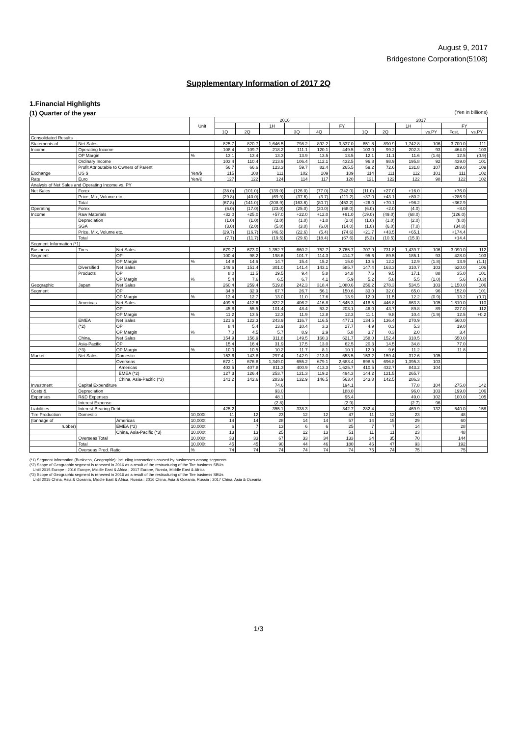August 9, 2017
Bridgestone Corporation(5108)
Supplementary Information of 2017 2Q
1.Financial Highlights
(1) Quarter of the year (Yen in billions)
| | | | Unit | 2016 | | | | | | 2017 | | | | | |
| --- | --- | --- | --- | --- | --- | --- | --- | --- | --- | --- | --- | --- | --- | --- | --- |
| | | | | | | 1H | | | FY | | | 1H | | FY | |
| | | | | 1Q | 2Q | | 3Q | 4Q | | 1Q | 2Q | | vs.PY | Fcst. | vs.PY |
| Consolidated Results | | | | | | | | | | | | | | | |
| Statements of | Net Sales | | | 825.7 | 820.7 | 1,646.5 | 798.2 | 892.2 | 3,337.0 | 851.8 | 890.9 | 1,742.8 | 106 | 3,700.0 | 111 |
| Income | Operating Income | | | 108.4 | 109.7 | 218.2 | 111.1 | 120.1 | 449.5 | 103.0 | 99.2 | 202.3 | 93 | 464.0 | 103 |
| | OP Margin | | % | 13.1 | 13.4 | 13.3 | 13.9 | 13.5 | 13.5 | 12.1 | 11.1 | 11.6 | (1.6) | 12.5 | (0.9) |
| | Ordinary Income | | | 103.4 | 110.4 | 213.9 | 106.4 | 112.1 | 432.5 | 96.8 | 98.9 | 195.8 | 92 | 439.0 | 101 |
| | Profit Attributable to Owners of Parent | | | 56.7 | 66.6 | 123.3 | 59.7 | 82.4 | 265.5 | 59.2 | 72.6 | 131.8 | 107 | 289.0 | 109 |
| Exchange | US $ | | Yen/$ | 115 | 108 | 111 | 102 | 109 | 109 | 114 | 111 | 112 | 101 | 111 | 102 |
| Rate | Euro | | Yen/€ | 127 | 122 | 124 | 114 | 117 | 120 | 121 | 122 | 122 | 98 | 122 | 102 |
| Analysis of Net Sales and Operating Income vs. PY | | | | | | | | | | | | | | | |
| Net Sales | Forex | | | (38.0) | (101.0) | (139.0) | (126.0) | (77.0) | (342.0) | (11.0) | +27.0 | +16.0 | | +76.0 | |
| | Price, Mix, Volume etc. | | | (29.8) | (40.0) | (69.9) | (37.6) | (3.7) | (111.2) | +37.0 | +43.1 | +80.2 | | +286.9 | |
| | Total | | | (67.8) | (141.0) | (208.9) | (163.6) | (80.7) | (453.2) | +26.0 | +70.1 | +96.2 | | +362.9 | |
| Operating | Forex | | | (6.0) | (17.0) | (23.0) | (25.0) | (20.0) | (68.0) | (6.0) | +2.0 | (4.0) | | +8.0 | |
| Income | Raw Materials | | | +32.0 | +25.0 | +57.0 | +22.0 | +12.0 | +91.0 | (19.0) | (49.0) | (68.0) | | (126.0) | |
| | Depreciation | | | (1.0) | (1.0) | (2.0) | (1.0) | +1.0 | (2.0) | (1.0) | (1.0) | (2.0) | | (8.0) | |
| | SGA | | | (3.0) | (2.0) | (5.0) | (3.0) | (6.0) | (14.0) | (1.0) | (6.0) | (7.0) | | (34.0) | |
| | Price, Mix, Volume etc. | | | (29.7) | (16.7) | (46.5) | (22.6) | (5.4) | (74.6) | +21.7 | +43.5 | +65.1 | | +174.4 | |
| | Total | | | (7.7) | (11.7) | (19.5) | (29.6) | (18.4) | (67.6) | (5.3) | (10.5) | (15.9) | | +14.4 | |
| Segment Information (*1) | | | | | | | | | | | | | | | |
| Business | Tires | Net Sales | | 679.7 | 673.0 | 1,352.7 | 660.2 | 752.7 | 2,765.7 | 707.9 | 731.8 | 1,439.7 | 106 | 3,090.0 | 112 |
| Segment | | OP | | 100.4 | 98.2 | 198.6 | 101.7 | 114.3 | 414.7 | 95.6 | 89.5 | 185.1 | 93 | 428.0 | 103 |
| | | OP Margin | % | 14.8 | 14.6 | 14.7 | 15.4 | 15.2 | 15.0 | 13.5 | 12.2 | 12.9 | (1.8) | 13.9 | (1.1) |
| | Diversified | Net Sales | | 149.6 | 151.4 | 301.0 | 141.4 | 143.1 | 585.7 | 147.4 | 163.3 | 310.7 | 103 | 620.0 | 106 |
| | Products | OP | | 8.0 | 11.5 | 19.5 | 9.4 | 5.8 | 34.8 | 7.6 | 9.5 | 17.1 | 88 | 35.0 | 101 |
| | | OP Margin | % | 5.4 | 7.6 | 6.5 | 6.7 | 4.1 | 5.9 | 5.2 | 5.8 | 5.5 | (1.0) | 5.6 | (0.3) |
| Geographic | Japan | Net Sales | | 260.4 | 259.4 | 519.8 | 242.3 | 318.4 | 1,080.6 | 256.2 | 278.3 | 534.5 | 103 | 1,150.0 | 106 |
| Segment | | OP | | 34.8 | 32.9 | 67.7 | 26.7 | 56.1 | 150.6 | 33.0 | 32.0 | 65.0 | 96 | 152.0 | 101 |
| | | OP Margin | % | 13.4 | 12.7 | 13.0 | 11.0 | 17.6 | 13.9 | 12.9 | 11.5 | 12.2 | (0.9) | 13.2 | (0.7) |
| | Americas | Net Sales | | 409.5 | 412.6 | 822.2 | 406.2 | 416.8 | 1,645.3 | 416.5 | 446.8 | 863.3 | 105 | 1,810.0 | 110 |
| | | OP | | 45.8 | 55.5 | 101.4 | 48.4 | 53.2 | 203.1 | 46.0 | 43.7 | 89.8 | 89 | 227.0 | 112 |
| | | OP Margin | % | 11.2 | 13.5 | 12.3 | 11.9 | 12.8 | 12.3 | 11.1 | 9.8 | 10.4 | (1.9) | 12.5 | +0.2 |
| | EMEA | Net Sales | | 121.6 | 122.3 | 243.9 | 116.7 | 116.5 | 477.1 | 134.5 | 136.4 | 270.9 | | 560.0 | |
| | (*2) | OP | | 8.4 | 5.4 | 13.9 | 10.4 | 3.3 | 27.7 | 4.9 | 0.3 | 5.3 | | 19.0 | |
| | | OP Margin | % | 7.0 | 4.5 | 5.7 | 8.9 | 2.9 | 5.8 | 3.7 | 0.3 | 2.0 | | 3.4 | |
| | China, | Net Sales | | 154.9 | 156.9 | 311.8 | 149.5 | 160.3 | 621.7 | 158.0 | 152.4 | 310.5 | | 650.0 | |
| | Asia-Pacific | OP | | 15.4 | 16.4 | 31.9 | 17.5 | 13.0 | 62.5 | 20.3 | 14.5 | 34.8 | | 77.0 | |
| | (*3) | OP Margin | % | 10.0 | 10.5 | 10.2 | 11.7 | 8.1 | 10.1 | 12.9 | 9.6 | 11.2 | | 11.8 | |
| Market | Net Sales | Domestic | | 153.6 | 143.8 | 297.4 | 142.9 | 213.0 | 653.5 | 153.2 | 159.4 | 312.6 | 105 | | |
| | | Overseas | | 672.1 | 676.8 | 1,349.0 | 655.2 | 679.1 | 2,683.4 | 698.5 | 696.8 | 1,395.3 | 103 | | |
| | | Americas | | 403.5 | 407.8 | 811.3 | 400.9 | 413.3 | 1,625.7 | 410.5 | 432.7 | 843.2 | 104 | | |
| | | EMEA (*2) | | 127.3 | 126.4 | 253.7 | 121.3 | 119.2 | 494.3 | 144.2 | 121.5 | 265.7 | | | |
| | | China, Asia-Pacific (*3) | | 141.2 | 142.6 | 283.9 | 132.9 | 146.5 | 563.4 | 143.8 | 142.5 | 286.3 | | | |
| Investment | Capital Expenditure | | | | | 74.6 | | | 194.1 | | | 77.8 | 104 | 275.0 | 142 |
| Costs & | Depreciation | | | | | 93.0 | | | 188.0 | | | 96.0 | 103 | 199.0 | 106 |
| Expenses | R&D Expenses | | | | | 48.1 | | | 95.4 | | | 49.0 | 102 | 100.0 | 105 |
| | Interest Expense | | | | | (2.8) | | | (2.9) | | | (2.7) | 96 | | |
| Liabilities | Interest-Bearing Debt | | | 425.2 | | 355.1 | 338.3 | | 342.7 | 282.4 | | 469.9 | 132 | 540.0 | 158 |
| Tire Production | Domestic | | 10,000t | 11 | 12 | 23 | 12 | 12 | 47 | 11 | 12 | 23 | | 48 | |
| (tonnage of | | Americas | 10,000t | 14 | 14 | 28 | 14 | 14 | 57 | 14 | 15 | 29 | | 60 | |
| rubber) | | EMEA (*2) | 10,000t | 6 | 7 | 13 | 6 | 6 | 25 | 7 | 7 | 14 | | 28 | |
| | | China, Asia-Pacific (*3) | 10,000t | 13 | 13 | 25 | 12 | 13 | 51 | 11 | 11 | 23 | | 48 | |
| | Overseas Total | | 10,000t | 33 | 33 | 67 | 33 | 34 | 133 | 34 | 35 | 70 | | 144 | |
| | Total | | 10,000t | 45 | 45 | 90 | 44 | 46 | 180 | 46 | 47 | 93 | | 192 | |
| | Overseas Prod. Ratio | | % | 74 | 74 | 74 | 74 | 74 | 74 | 75 | 74 | 75 | | 75 | |
(*1) Segment Information (Business, Geographic): including transactions caused by businesses among segments
(*2) Scope of Geographic segment is renewed in 2016 as a result of the restructuring of the Tire business SBUs
Until 2015 Europe ; 2016 Europe, Middle East & Africa ; 2017 Europe, Russia, Middle East & Africa
(*3) Scope of Geographic segment is renewed in 2016 as a result of the restructuring of the Tire business SBUs
Until 2015 China, Asia & Oceania, Middle East & Africa, Russia ; 2016 China, Asia & Oceania, Russia ; 2017 China, Asia & Oceania
1/3